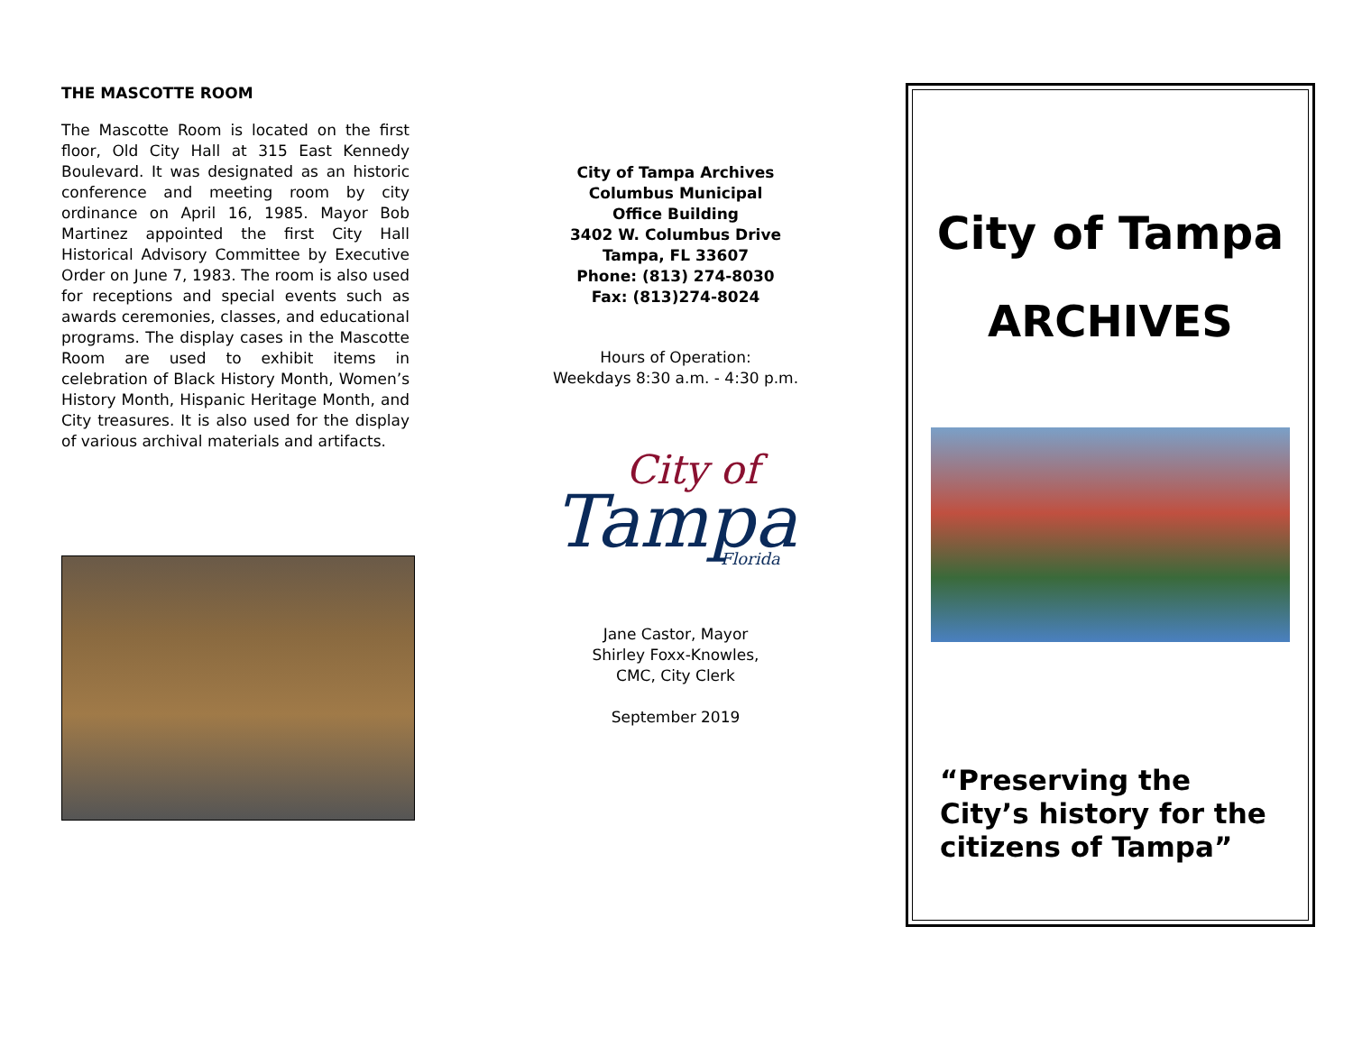THE MASCOTTE ROOM
The Mascotte Room is located on the first floor, Old City Hall at 315 East Kennedy Boulevard. It was designated as an historic conference and meeting room by city ordinance on April 16, 1985. Mayor Bob Martinez appointed the first City Hall Historical Advisory Committee by Executive Order on June 7, 1983. The room is also used for receptions and special events such as awards ceremonies, classes, and educational programs. The display cases in the Mascotte Room are used to exhibit items in celebration of Black History Month, Women’s History Month, Hispanic Heritage Month, and City treasures. It is also used for the display of various archival materials and artifacts.
City of Tampa Archives
Columbus Municipal
Office Building
3402 W. Columbus Drive
Tampa, FL 33607
Phone: (813) 274-8030
Fax: (813)274-8024
Hours of Operation:
Weekdays 8:30 a.m. - 4:30 p.m.
City of
Tampa
Florida
Jane Castor, Mayor
Shirley Foxx-Knowles,
CMC, City Clerk
September 2019
City of Tampa
ARCHIVES
“Preserving the City’s history for the citizens of Tampa”